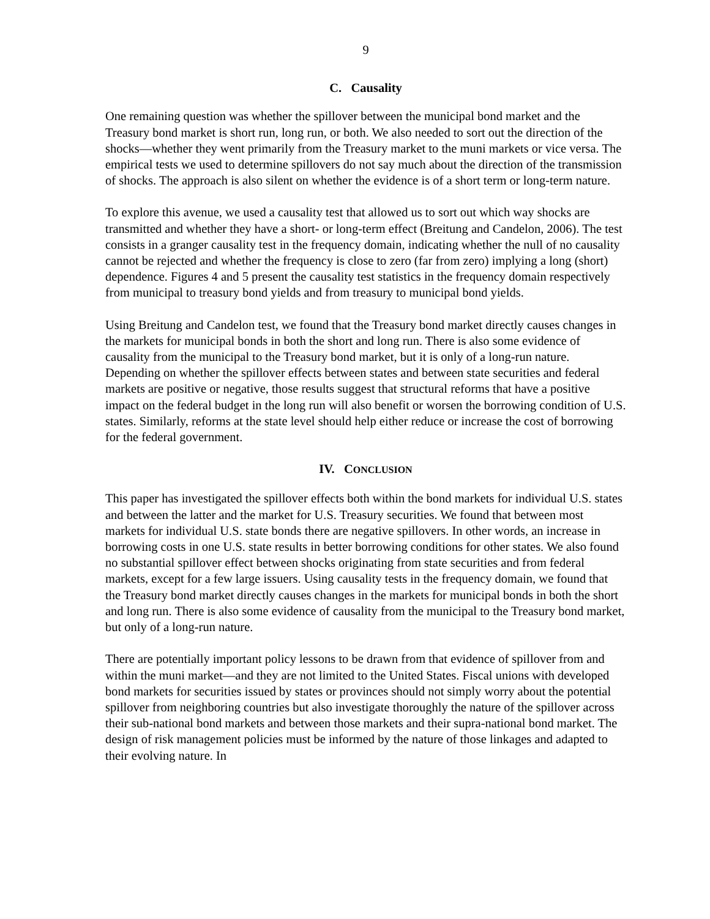9
C. Causality
One remaining question was whether the spillover between the municipal bond market and the Treasury bond market is short run, long run, or both. We also needed to sort out the direction of the shocks—whether they went primarily from the Treasury market to the muni markets or vice versa. The empirical tests we used to determine spillovers do not say much about the direction of the transmission of shocks. The approach is also silent on whether the evidence is of a short term or long-term nature.
To explore this avenue, we used a causality test that allowed us to sort out which way shocks are transmitted and whether they have a short- or long-term effect (Breitung and Candelon, 2006). The test consists in a granger causality test in the frequency domain, indicating whether the null of no causality cannot be rejected and whether the frequency is close to zero (far from zero) implying a long (short) dependence. Figures 4 and 5 present the causality test statistics in the frequency domain respectively from municipal to treasury bond yields and from treasury to municipal bond yields.
Using Breitung and Candelon test, we found that the Treasury bond market directly causes changes in the markets for municipal bonds in both the short and long run. There is also some evidence of causality from the municipal to the Treasury bond market, but it is only of a long-run nature. Depending on whether the spillover effects between states and between state securities and federal markets are positive or negative, those results suggest that structural reforms that have a positive impact on the federal budget in the long run will also benefit or worsen the borrowing condition of U.S. states. Similarly, reforms at the state level should help either reduce or increase the cost of borrowing for the federal government.
IV. CONCLUSION
This paper has investigated the spillover effects both within the bond markets for individual U.S. states and between the latter and the market for U.S. Treasury securities. We found that between most markets for individual U.S. state bonds there are negative spillovers. In other words, an increase in borrowing costs in one U.S. state results in better borrowing conditions for other states. We also found no substantial spillover effect between shocks originating from state securities and from federal markets, except for a few large issuers. Using causality tests in the frequency domain, we found that the Treasury bond market directly causes changes in the markets for municipal bonds in both the short and long run. There is also some evidence of causality from the municipal to the Treasury bond market, but only of a long-run nature.
There are potentially important policy lessons to be drawn from that evidence of spillover from and within the muni market—and they are not limited to the United States. Fiscal unions with developed bond markets for securities issued by states or provinces should not simply worry about the potential spillover from neighboring countries but also investigate thoroughly the nature of the spillover across their sub-national bond markets and between those markets and their supra-national bond market. The design of risk management policies must be informed by the nature of those linkages and adapted to their evolving nature. In